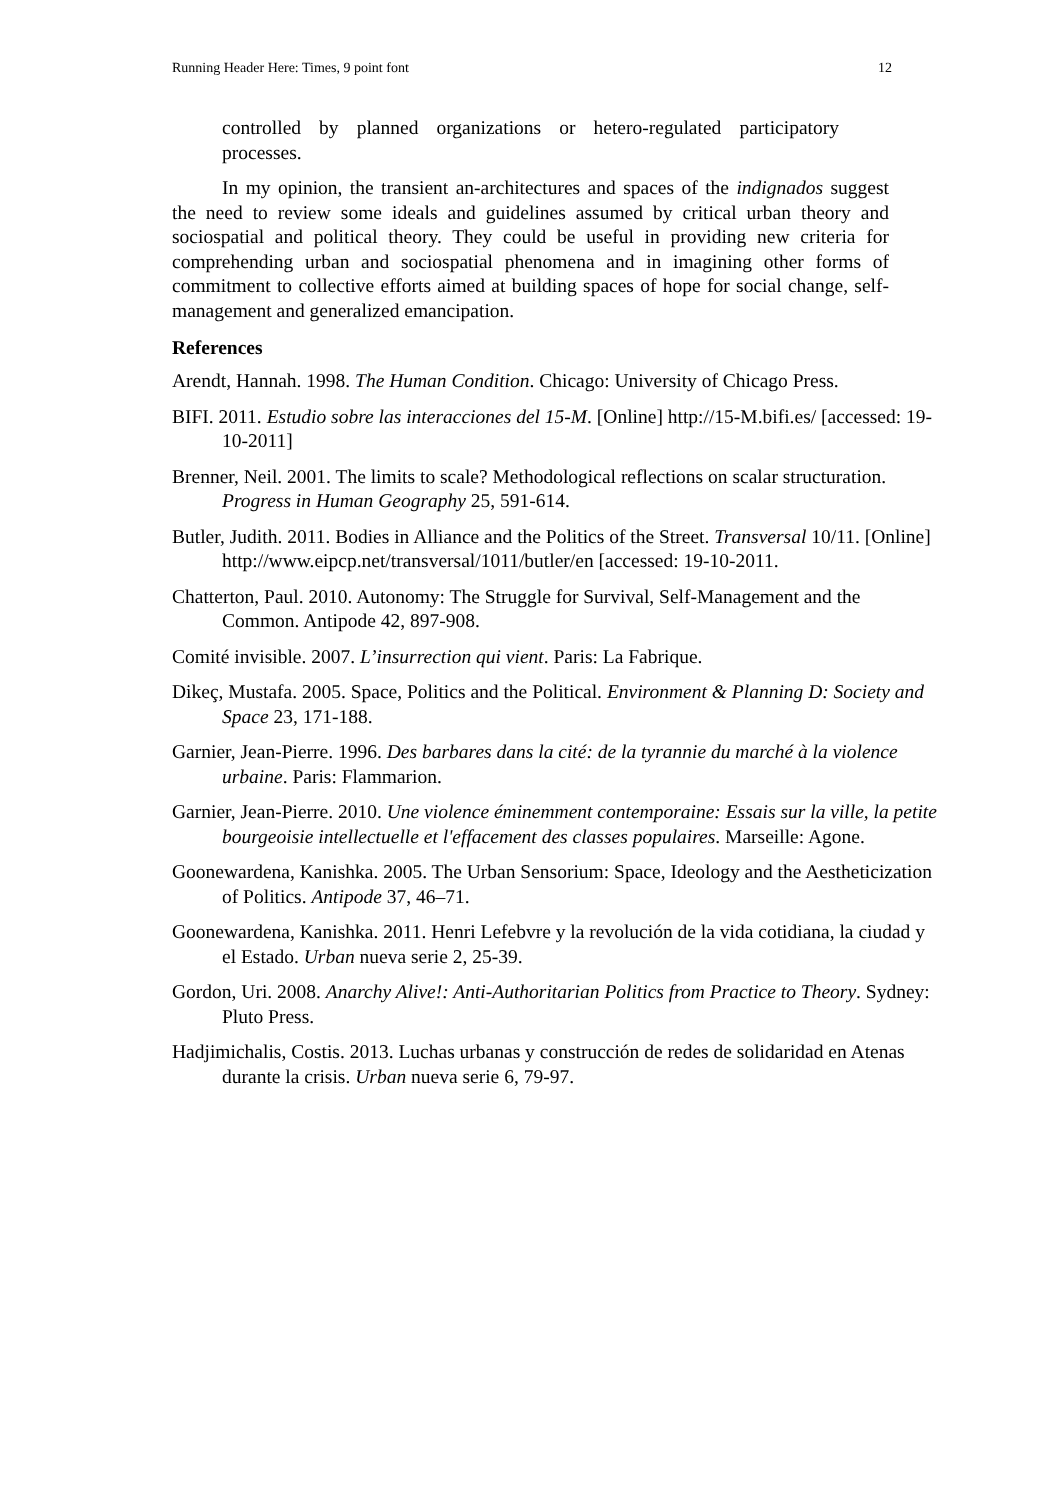Running Header Here: Times, 9 point font 12
controlled by planned organizations or hetero-regulated participatory processes.
In my opinion, the transient an-architectures and spaces of the indignados suggest the need to review some ideals and guidelines assumed by critical urban theory and sociospatial and political theory. They could be useful in providing new criteria for comprehending urban and sociospatial phenomena and in imagining other forms of commitment to collective efforts aimed at building spaces of hope for social change, self-management and generalized emancipation.
References
Arendt, Hannah. 1998. The Human Condition. Chicago: University of Chicago Press.
BIFI. 2011. Estudio sobre las interacciones del 15-M. [Online] http://15-M.bifi.es/ [accessed: 19-10-2011]
Brenner, Neil. 2001. The limits to scale? Methodological reflections on scalar structuration. Progress in Human Geography 25, 591-614.
Butler, Judith. 2011. Bodies in Alliance and the Politics of the Street. Transversal 10/11. [Online] http://www.eipcp.net/transversal/1011/butler/en [accessed: 19-10-2011.
Chatterton, Paul. 2010. Autonomy: The Struggle for Survival, Self-Management and the Common. Antipode 42, 897-908.
Comité invisible. 2007. L’insurrection qui vient. Paris: La Fabrique.
Dikeç, Mustafa. 2005. Space, Politics and the Political. Environment & Planning D: Society and Space 23, 171-188.
Garnier, Jean-Pierre. 1996. Des barbares dans la cité: de la tyrannie du marché à la violence urbaine. Paris: Flammarion.
Garnier, Jean-Pierre. 2010. Une violence éminemment contemporaine: Essais sur la ville, la petite bourgeoisie intellectuelle et l'effacement des classes populaires. Marseille: Agone.
Goonewardena, Kanishka. 2005. The Urban Sensorium: Space, Ideology and the Aestheticization of Politics. Antipode 37, 46–71.
Goonewardena, Kanishka. 2011. Henri Lefebvre y la revolución de la vida cotidiana, la ciudad y el Estado. Urban nueva serie 2, 25-39.
Gordon, Uri. 2008. Anarchy Alive!: Anti-Authoritarian Politics from Practice to Theory. Sydney: Pluto Press.
Hadjimichalis, Costis. 2013. Luchas urbanas y construcción de redes de solidaridad en Atenas durante la crisis. Urban nueva serie 6, 79-97.